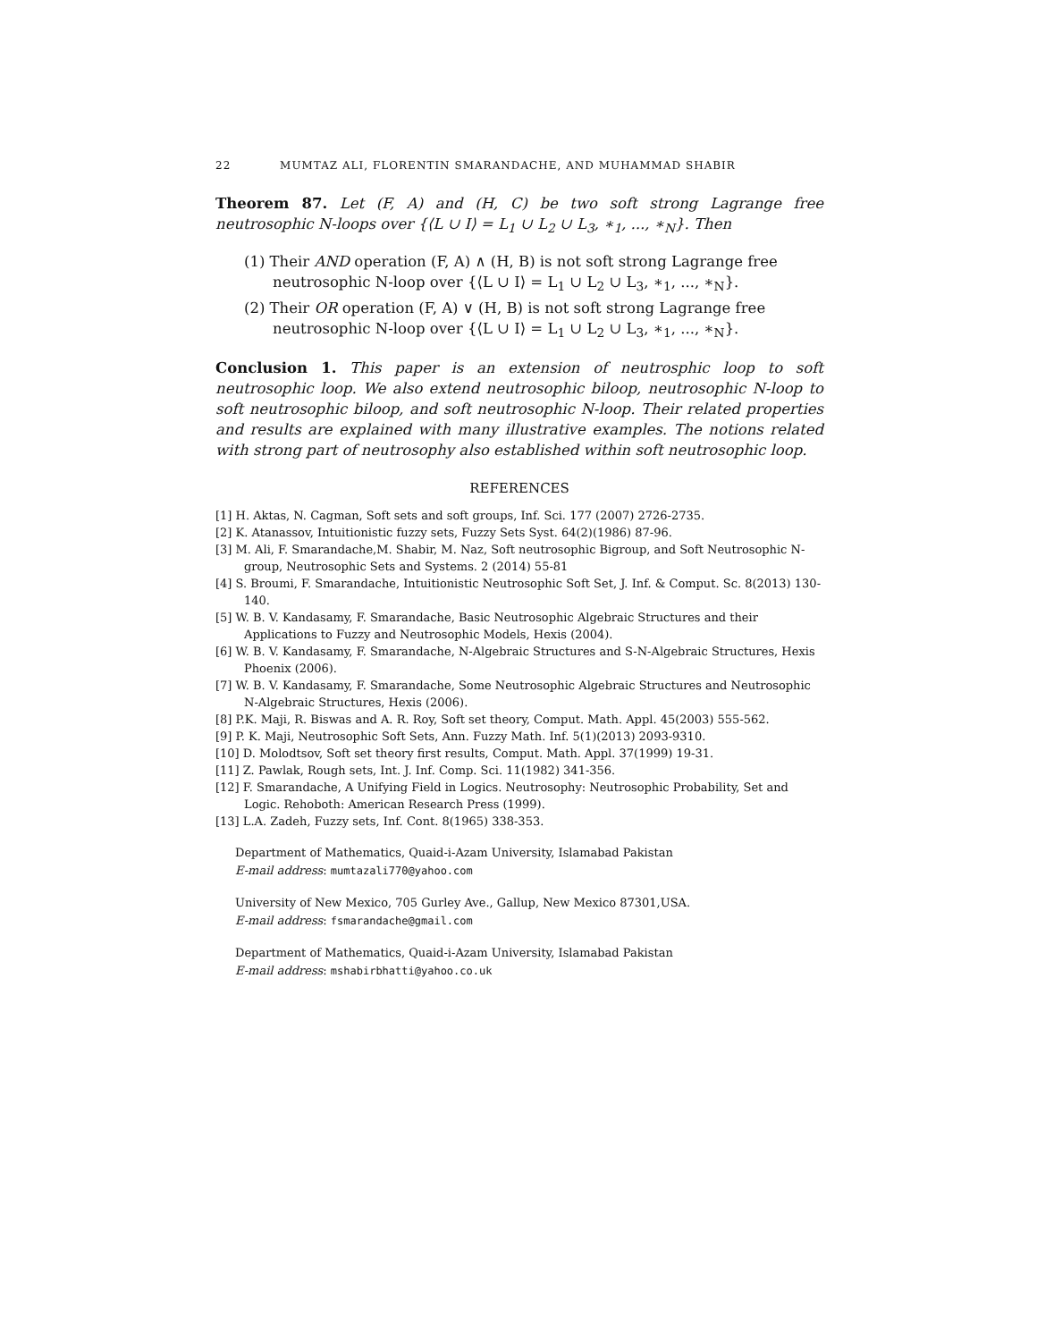22 MUMTAZ ALI, FLORENTIN SMARANDACHE, AND MUHAMMAD SHABIR
Theorem 87. Let (F, A) and (H, C) be two soft strong Lagrange free neutrosophic N-loops over {⟨L ∪ I⟩ = L<sub>1</sub> ∪ L<sub>2</sub> ∪ L<sub>3</sub>, ∗<sub>1</sub>, ..., ∗<sub>N</sub>}. Then
(1) Their AND operation (F, A) ∧ (H, B) is not soft strong Lagrange free neutrosophic N-loop over {⟨L ∪ I⟩ = L<sub>1</sub> ∪ L<sub>2</sub> ∪ L<sub>3</sub>, ∗<sub>1</sub>, ..., ∗<sub>N</sub>}.
(2) Their OR operation (F, A) ∨ (H, B) is not soft strong Lagrange free neutrosophic N-loop over {⟨L ∪ I⟩ = L<sub>1</sub> ∪ L<sub>2</sub> ∪ L<sub>3</sub>, ∗<sub>1</sub>, ..., ∗<sub>N</sub>}.
Conclusion 1. This paper is an extension of neutrosphic loop to soft neutrosophic loop. We also extend neutrosophic biloop, neutrosophic N-loop to soft neutrosophic biloop, and soft neutrosophic N-loop. Their related properties and results are explained with many illustrative examples. The notions related with strong part of neutrosophy also established within soft neutrosophic loop.
REFERENCES
[1] H. Aktas, N. Cagman, Soft sets and soft groups, Inf. Sci. 177 (2007) 2726-2735.
[2] K. Atanassov, Intuitionistic fuzzy sets, Fuzzy Sets Syst. 64(2)(1986) 87-96.
[3] M. Ali, F. Smarandache,M. Shabir, M. Naz, Soft neutrosophic Bigroup, and Soft Neutrosophic N-group, Neutrosophic Sets and Systems. 2 (2014) 55-81
[4] S. Broumi, F. Smarandache, Intuitionistic Neutrosophic Soft Set, J. Inf. & Comput. Sc. 8(2013) 130-140.
[5] W. B. V. Kandasamy, F. Smarandache, Basic Neutrosophic Algebraic Structures and their Applications to Fuzzy and Neutrosophic Models, Hexis (2004).
[6] W. B. V. Kandasamy, F. Smarandache, N-Algebraic Structures and S-N-Algebraic Structures, Hexis Phoenix (2006).
[7] W. B. V. Kandasamy, F. Smarandache, Some Neutrosophic Algebraic Structures and Neutrosophic N-Algebraic Structures, Hexis (2006).
[8] P.K. Maji, R. Biswas and A. R. Roy, Soft set theory, Comput. Math. Appl. 45(2003) 555-562.
[9] P. K. Maji, Neutrosophic Soft Sets, Ann. Fuzzy Math. Inf. 5(1)(2013) 2093-9310.
[10] D. Molodtsov, Soft set theory first results, Comput. Math. Appl. 37(1999) 19-31.
[11] Z. Pawlak, Rough sets, Int. J. Inf. Comp. Sci. 11(1982) 341-356.
[12] F. Smarandache, A Unifying Field in Logics. Neutrosophy: Neutrosophic Probability, Set and Logic. Rehoboth: American Research Press (1999).
[13] L.A. Zadeh, Fuzzy sets, Inf. Cont. 8(1965) 338-353.
Department of Mathematics, Quaid-i-Azam University, Islamabad Pakistan
E-mail address: mumtazali770@yahoo.com
University of New Mexico, 705 Gurley Ave., Gallup, New Mexico 87301,USA.
E-mail address: fsmarandache@gmail.com
Department of Mathematics, Quaid-i-Azam University, Islamabad Pakistan
E-mail address: mshabirbhatti@yahoo.co.uk